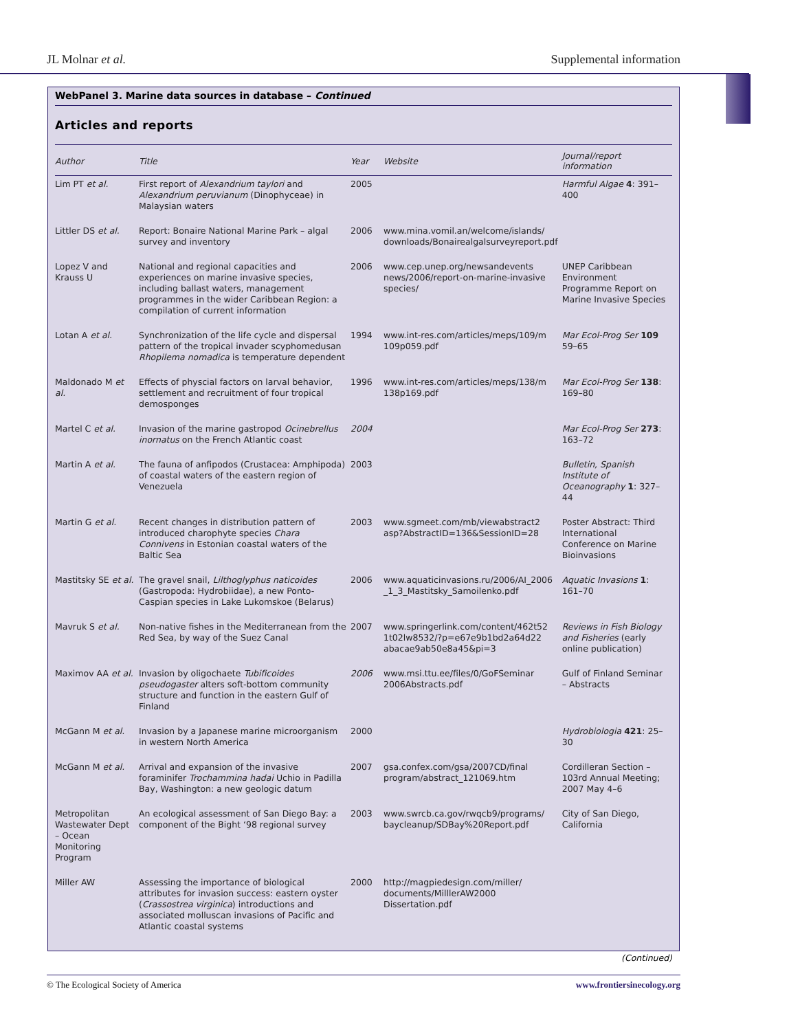JL Molnar et al. Supplemental information
WebPanel 3. Marine data sources in database – Continued
Articles and reports
| Author | Title | Year | Website | Journal/report information |
| --- | --- | --- | --- | --- |
| Lim PT et al. | First report of Alexandrium taylori and Alexandrium peruvianum (Dinophyceae) in Malaysian waters | 2005 | | Harmful Algae 4 : 391–400 |
| Littler DS et al. | Report: Bonaire National Marine Park – algal survey and inventory | 2006 | www.mina.vomil.an/welcome/islands/ downloads/Bonairealgalsurveyreport.pdf | |
| Lopez V and Krauss U | National and regional capacities and experiences on marine invasive species, including ballast waters, management programmes in the wider Caribbean Region: a compilation of current information | 2006 | www.cep.unep.org/newsandevents news/2006/report-on-marine-invasive species/ | UNEP Caribbean Environment Programme Report on Marine Invasive Species |
| Lotan A et al. | Synchronization of the life cycle and dispersal pattern of the tropical invader scyphomedusan Rhopilema nomadica is temperature dependent | 1994 | www.int-res.com/articles/meps/109/m 109p059.pdf | Mar Ecol-Prog Ser 109 59–65 |
| Maldonado M et al. | Effects of physcial factors on larval behavior, settlement and recruitment of four tropical demosponges | 1996 | www.int-res.com/articles/meps/138/m 138p169.pdf | Mar Ecol-Prog Ser 138 : 169–80 |
| Martel C et al. | Invasion of the marine gastropod Ocinebrellus inornatus on the French Atlantic coast | 2004 | | Mar Ecol-Prog Ser 273 : 163–72 |
| Martin A et al. | The fauna of anfipodos (Crustacea: Amphipoda) of coastal waters of the eastern region of Venezuela | 2003 | | Bulletin, Spanish Institute of Oceanography 1 : 327–44 |
| Martin G et al. | Recent changes in distribution pattern of introduced charophyte species Chara Connivens in Estonian coastal waters of the Baltic Sea | 2003 | www.sgmeet.com/mb/viewabstract2 asp?AbstractID=136&SessionID=28 | Poster Abstract: Third International Conference on Marine Bioinvasions |
| Mastitsky SE et al. | The gravel snail, Lilthoglyphus naticoides (Gastropoda: Hydrobiidae), a new Ponto-Caspian species in Lake Lukomskoe (Belarus) | 2006 | www.aquaticinvasions.ru/2006/AI_2006 _1_3_Mastitsky_Samoilenko.pdf | Aquatic Invasions 1 : 161–70 |
| Mavruk S et al. | Non-native fishes in the Mediterranean from the Red Sea, by way of the Suez Canal | 2007 | www.springerlink.com/content/462t52 1t02lw8532/?p=e67e9b1bd2a64d22 abacae9ab50e8a45&pi=3 | Reviews in Fish Biology and Fisheries (early online publication) |
| Maximov AA et al. | Invasion by oligochaete Tubificoides pseudogaster alters soft-bottom community structure and function in the eastern Gulf of Finland | 2006 | www.msi.ttu.ee/files/0/GoFSeminar 2006Abstracts.pdf | Gulf of Finland Seminar – Abstracts |
| McGann M et al. | Invasion by a Japanese marine microorganism in western North America | 2000 | | Hydrobiologia 421 : 25–30 |
| McGann M et al. | Arrival and expansion of the invasive foraminifer Trochammina hadai Uchio in Padilla Bay, Washington: a new geologic datum | 2007 | gsa.confex.com/gsa/2007CD/final program/abstract_121069.htm | Cordilleran Section – 103rd Annual Meeting; 2007 May 4–6 |
| Metropolitan Wastewater Dept – Ocean Monitoring Program | An ecological assessment of San Diego Bay: a component of the Bight ‘98 regional survey | 2003 | www.swrcb.ca.gov/rwqcb9/programs/ baycleanup/SDBay%20Report.pdf | City of San Diego, California |
| Miller AW | Assessing the importance of biological attributes for invasion success: eastern oyster ( Crassostrea virginica ) introductions and associated molluscan invasions of Pacific and Atlantic coastal systems | 2000 | http://magpiedesign.com/miller/ documents/MilllerAW2000 Dissertation.pdf | |
(Continued)
© The Ecological Society of America www.frontiersinecology.org